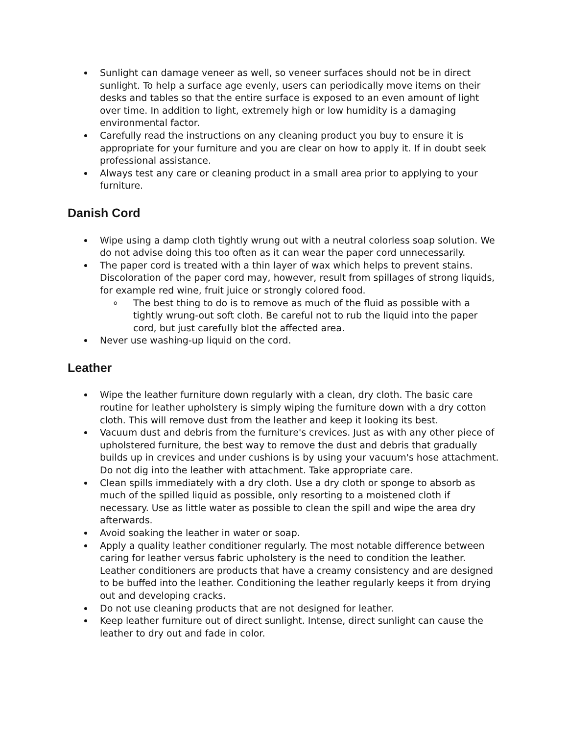Sunlight can damage veneer as well, so veneer surfaces should not be in direct sunlight. To help a surface age evenly, users can periodically move items on their desks and tables so that the entire surface is exposed to an even amount of light over time. In addition to light, extremely high or low humidity is a damaging environmental factor.
Carefully read the instructions on any cleaning product you buy to ensure it is appropriate for your furniture and you are clear on how to apply it. If in doubt seek professional assistance.
Always test any care or cleaning product in a small area prior to applying to your furniture.
Danish Cord
Wipe using a damp cloth tightly wrung out with a neutral colorless soap solution. We do not advise doing this too often as it can wear the paper cord unnecessarily.
The paper cord is treated with a thin layer of wax which helps to prevent stains. Discoloration of the paper cord may, however, result from spillages of strong liquids, for example red wine, fruit juice or strongly colored food.
o The best thing to do is to remove as much of the fluid as possible with a tightly wrung-out soft cloth. Be careful not to rub the liquid into the paper cord, but just carefully blot the affected area.
Never use washing-up liquid on the cord.
Leather
Wipe the leather furniture down regularly with a clean, dry cloth. The basic care routine for leather upholstery is simply wiping the furniture down with a dry cotton cloth. This will remove dust from the leather and keep it looking its best.
Vacuum dust and debris from the furniture's crevices. Just as with any other piece of upholstered furniture, the best way to remove the dust and debris that gradually builds up in crevices and under cushions is by using your vacuum's hose attachment. Do not dig into the leather with attachment. Take appropriate care.
Clean spills immediately with a dry cloth. Use a dry cloth or sponge to absorb as much of the spilled liquid as possible, only resorting to a moistened cloth if necessary. Use as little water as possible to clean the spill and wipe the area dry afterwards.
Avoid soaking the leather in water or soap.
Apply a quality leather conditioner regularly. The most notable difference between caring for leather versus fabric upholstery is the need to condition the leather. Leather conditioners are products that have a creamy consistency and are designed to be buffed into the leather. Conditioning the leather regularly keeps it from drying out and developing cracks.
Do not use cleaning products that are not designed for leather.
Keep leather furniture out of direct sunlight. Intense, direct sunlight can cause the leather to dry out and fade in color.